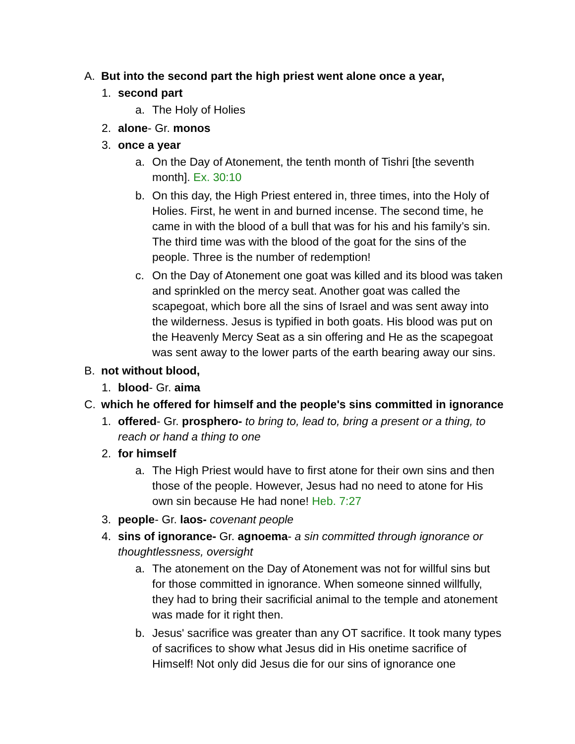A. But into the second part the high priest went alone once a year,
1. second part
a. The Holy of Holies
2. alone- Gr. monos
3. once a year
a. On the Day of Atonement, the tenth month of Tishri [the seventh month]. Ex. 30:10
b. On this day, the High Priest entered in, three times, into the Holy of Holies. First, he went in and burned incense. The second time, he came in with the blood of a bull that was for his and his family’s sin. The third time was with the blood of the goat for the sins of the people. Three is the number of redemption!
c. On the Day of Atonement one goat was killed and its blood was taken and sprinkled on the mercy seat. Another goat was called the scapegoat, which bore all the sins of Israel and was sent away into the wilderness. Jesus is typified in both goats. His blood was put on the Heavenly Mercy Seat as a sin offering and He as the scapegoat was sent away to the lower parts of the earth bearing away our sins.
B. not without blood,
1. blood- Gr. aima
C. which he offered for himself and the people's sins committed in ignorance
1. offered- Gr. prosphero- to bring to, lead to, bring a present or a thing, to reach or hand a thing to one
2. for himself
a. The High Priest would have to first atone for their own sins and then those of the people. However, Jesus had no need to atone for His own sin because He had none! Heb. 7:27
3. people- Gr. laos- covenant people
4. sins of ignorance- Gr. agnoema- a sin committed through ignorance or thoughtlessness, oversight
a. The atonement on the Day of Atonement was not for willful sins but for those committed in ignorance. When someone sinned willfully, they had to bring their sacrificial animal to the temple and atonement was made for it right then.
b. Jesus' sacrifice was greater than any OT sacrifice. It took many types of sacrifices to show what Jesus did in His onetime sacrifice of Himself! Not only did Jesus die for our sins of ignorance one